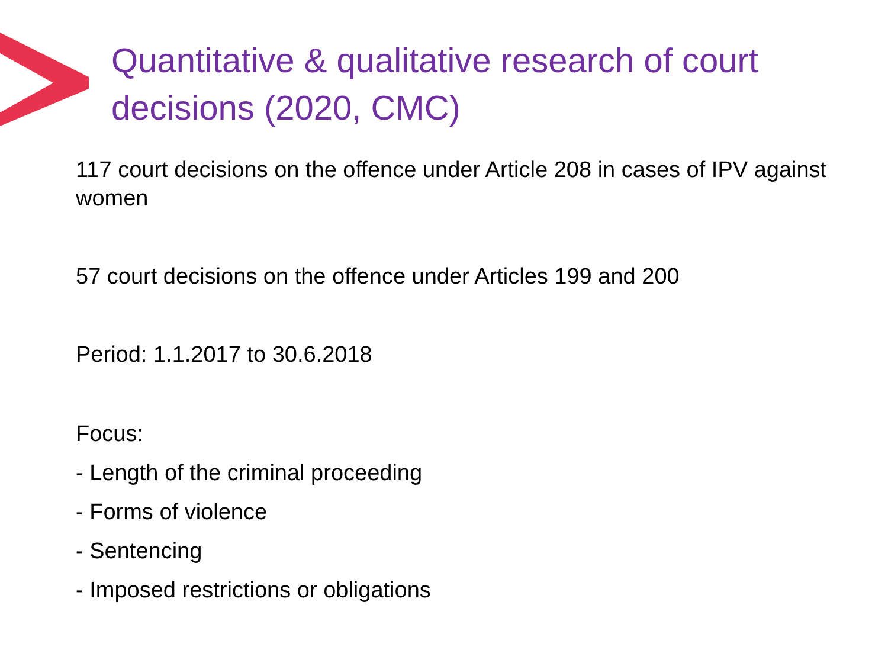Quantitative & qualitative research of court decisions (2020, CMC)
117 court decisions on the offence under Article 208 in cases of IPV against women
57 court decisions on the offence under Articles 199 and 200
Period: 1.1.2017 to 30.6.2018
Focus:
- Length of the criminal proceeding
- Forms of violence
- Sentencing
- Imposed restrictions or obligations